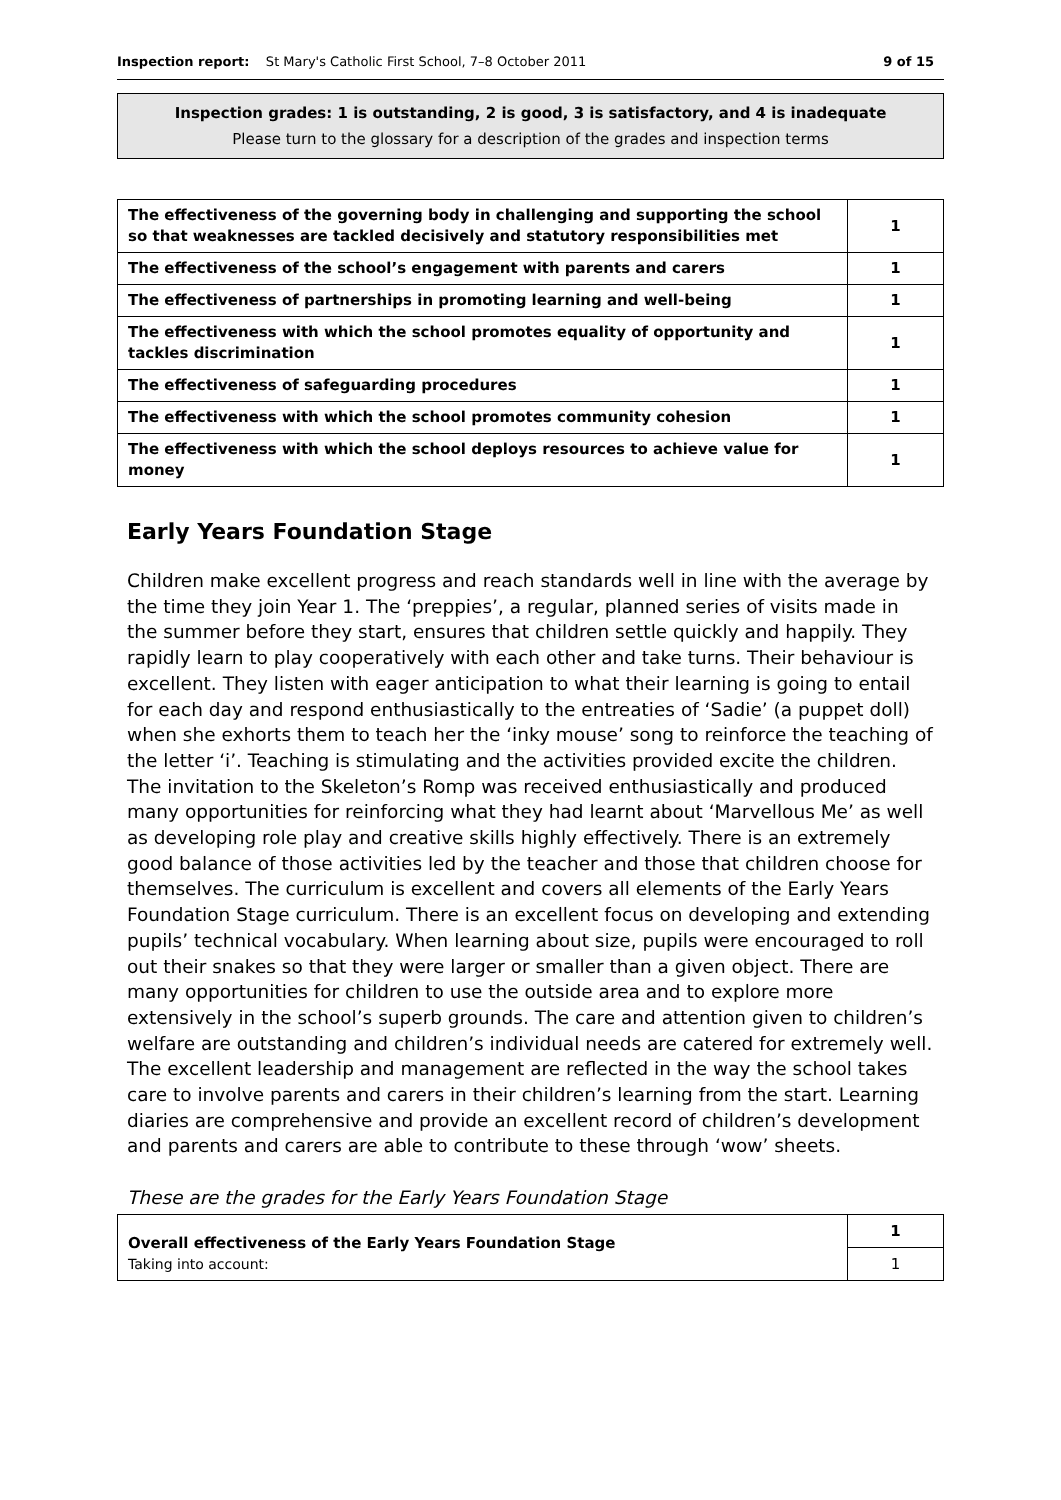Inspection report: St Mary's Catholic First School, 7–8 October 2011 9 of 15
Inspection grades: 1 is outstanding, 2 is good, 3 is satisfactory, and 4 is inadequate
Please turn to the glossary for a description of the grades and inspection terms
| The effectiveness of the governing body in challenging and supporting the school so that weaknesses are tackled decisively and statutory responsibilities met | 1 |
| The effectiveness of the school’s engagement with parents and carers | 1 |
| The effectiveness of partnerships in promoting learning and well-being | 1 |
| The effectiveness with which the school promotes equality of opportunity and tackles discrimination | 1 |
| The effectiveness of safeguarding procedures | 1 |
| The effectiveness with which the school promotes community cohesion | 1 |
| The effectiveness with which the school deploys resources to achieve value for money | 1 |
Early Years Foundation Stage
Children make excellent progress and reach standards well in line with the average by the time they join Year 1. The ‘preppies’, a regular, planned series of visits made in the summer before they start, ensures that children settle quickly and happily. They rapidly learn to play cooperatively with each other and take turns. Their behaviour is excellent. They listen with eager anticipation to what their learning is going to entail for each day and respond enthusiastically to the entreaties of ‘Sadie’ (a puppet doll) when she exhorts them to teach her the ‘inky mouse’ song to reinforce the teaching of the letter ‘i’. Teaching is stimulating and the activities provided excite the children. The invitation to the Skeleton’s Romp was received enthusiastically and produced many opportunities for reinforcing what they had learnt about ‘Marvellous Me’ as well as developing role play and creative skills highly effectively. There is an extremely good balance of those activities led by the teacher and those that children choose for themselves. The curriculum is excellent and covers all elements of the Early Years Foundation Stage curriculum. There is an excellent focus on developing and extending pupils’ technical vocabulary. When learning about size, pupils were encouraged to roll out their snakes so that they were larger or smaller than a given object. There are many opportunities for children to use the outside area and to explore more extensively in the school’s superb grounds. The care and attention given to children’s welfare are outstanding and children’s individual needs are catered for extremely well. The excellent leadership and management are reflected in the way the school takes care to involve parents and carers in their children’s learning from the start. Learning diaries are comprehensive and provide an excellent record of children’s development and parents and carers are able to contribute to these through ‘wow’ sheets.
These are the grades for the Early Years Foundation Stage
| Overall effectiveness of the Early Years Foundation Stage Taking into account: | 1 |
| | 1 |